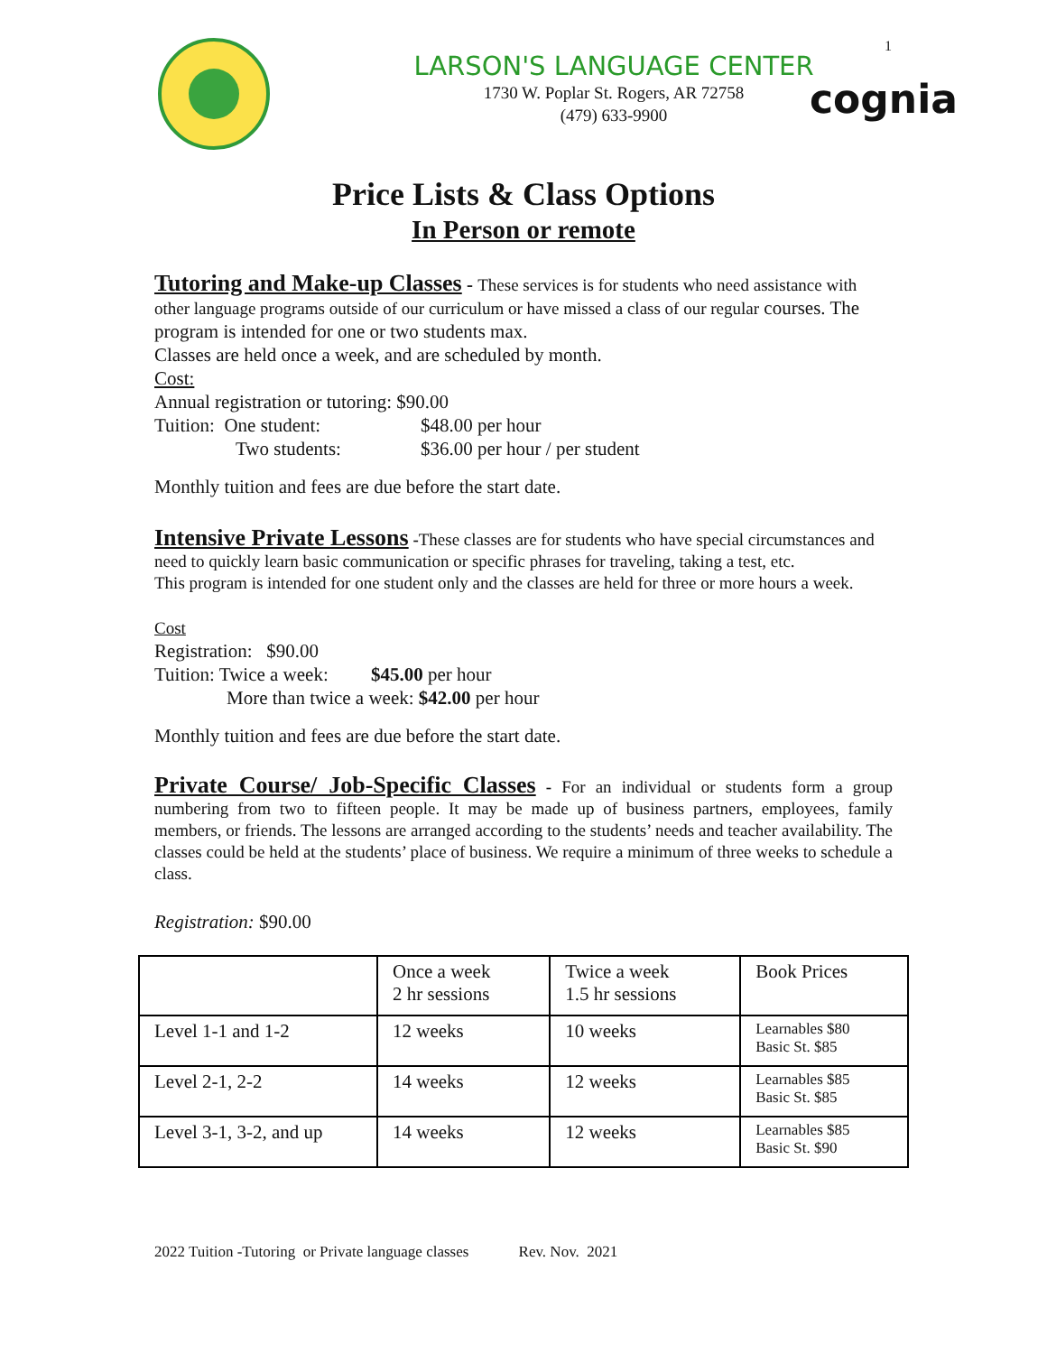1
cognia
LARSON'S LANGUAGE CENTER
1730 W. Poplar St. Rogers, AR 72758
(479) 633-9900
Price Lists & Class Options
In Person or remote
Tutoring and Make-up Classes - These services is for students who need assistance with other language programs outside of our curriculum or have missed a class of our regular courses. The program is intended for one or two students max.
Classes are held once a week, and are scheduled by month.
Cost:
Annual registration or tutoring: $90.00
Tuition: One student: $48.00 per hour
Two students: $36.00 per hour / per student
Monthly tuition and fees are due before the start date.
Intensive Private Lessons -These classes are for students who have special circumstances and need to quickly learn basic communication or specific phrases for traveling, taking a test, etc.
This program is intended for one student only and the classes are held for three or more hours a week.
Cost
Registration: $90.00
Tuition: Twice a week: $45.00 per hour
More than twice a week: $42.00 per hour
Monthly tuition and fees are due before the start date.
Private Course/ Job-Specific Classes - For an individual or students form a group numbering from two to fifteen people. It may be made up of business partners, employees, family members, or friends. The lessons are arranged according to the students’ needs and teacher availability. The classes could be held at the students’ place of business. We require a minimum of three weeks to schedule a class.
Registration: $90.00
| | Once a week 2 hr sessions | Twice a week 1.5 hr sessions | Book Prices |
| --- | --- | --- | --- |
| Level 1-1 and 1-2 | 12 weeks | 10 weeks | Learnables $80 Basic St. $85 |
| Level 2-1, 2-2 | 14 weeks | 12 weeks | Learnables $85 Basic St. $85 |
| Level 3-1, 3-2, and up | 14 weeks | 12 weeks | Learnables $85 Basic St. $90 |
2022 Tuition -Tutoring or Private language classes Rev. Nov. 2021